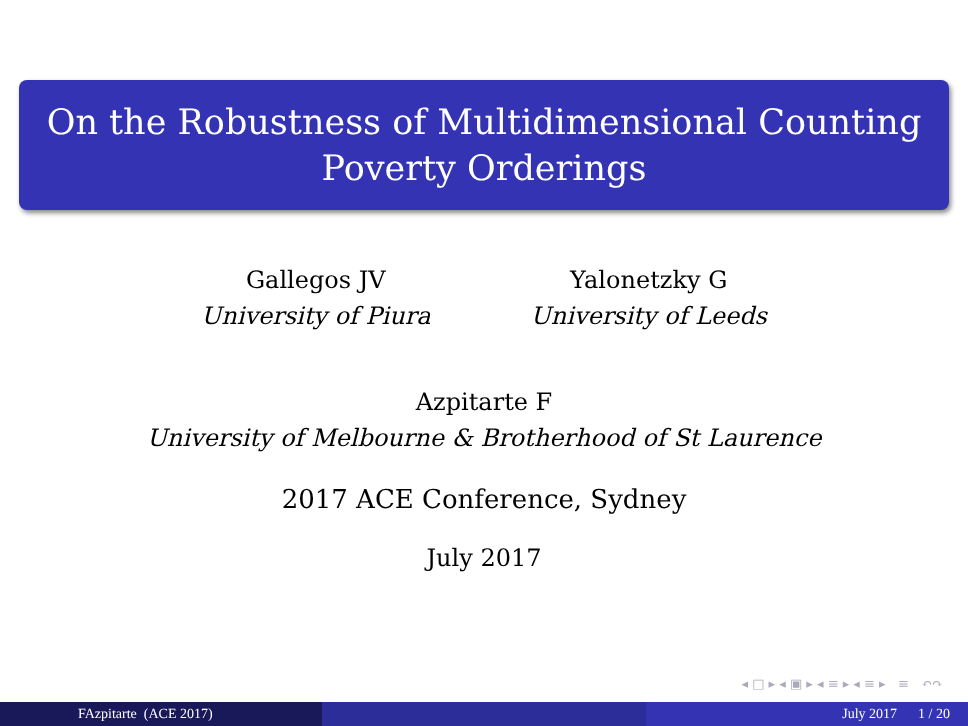On the Robustness of Multidimensional Counting
Poverty Orderings
Gallegos JV
University of Piura
Yalonetzky G
University of Leeds
Azpitarte F
University of Melbourne & Brotherhood of St Laurence
2017 ACE Conference, Sydney
July 2017
◂ □ ▸ ◂ ▣ ▸ ◂ ≡ ▸ ◂ ≡ ▸ ≡ ↶↷
FAzpitarte (ACE 2017) July 2017 1 / 20